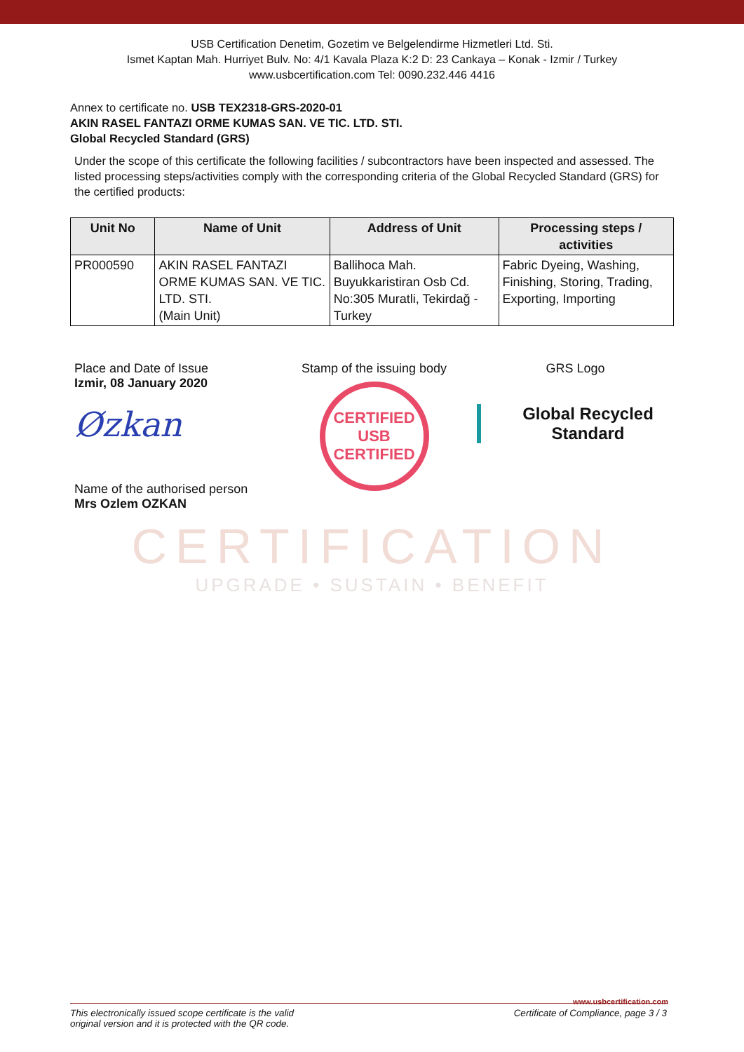USB Certification Denetim, Gozetim ve Belgelendirme Hizmetleri Ltd. Sti.
Ismet Kaptan Mah. Hurriyet Bulv. No: 4/1 Kavala Plaza K:2 D: 23 Cankaya – Konak - Izmir / Turkey
www.usbcertification.com Tel: 0090.232.446 4416
Annex to certificate no. USB TEX2318-GRS-2020-01
AKIN RASEL FANTAZI ORME KUMAS SAN. VE TIC. LTD. STI.
Global Recycled Standard (GRS)
Under the scope of this certificate the following facilities / subcontractors have been inspected and assessed. The listed processing steps/activities comply with the corresponding criteria of the Global Recycled Standard (GRS) for the certified products:
| Unit No | Name of Unit | Address of Unit | Processing steps / activities |
| --- | --- | --- | --- |
| PR000590 | AKIN RASEL FANTAZI ORME KUMAS SAN. VE TIC. LTD. STI. (Main Unit) | Ballihoca Mah. Buyukkaristiran Osb Cd. No:305 Muratli, Tekirdağ - Turkey | Fabric Dyeing, Washing, Finishing, Storing, Trading, Exporting, Importing |
Place and Date of Issue
Izmir, 08 January 2020
Øzkan
Name of the authorised person
Mrs Ozlem OZKAN
Stamp of the issuing body
CERTIFIED
USB
CERTIFIED
GRS Logo
Global Recycled
Standard
CERTIFICATION
UPGRADE • SUSTAIN • BENEFIT
www.usbcertification.com
This electronically issued scope certificate is the valid
original version and it is protected with the QR code. Certificate of Compliance, page 3 / 3